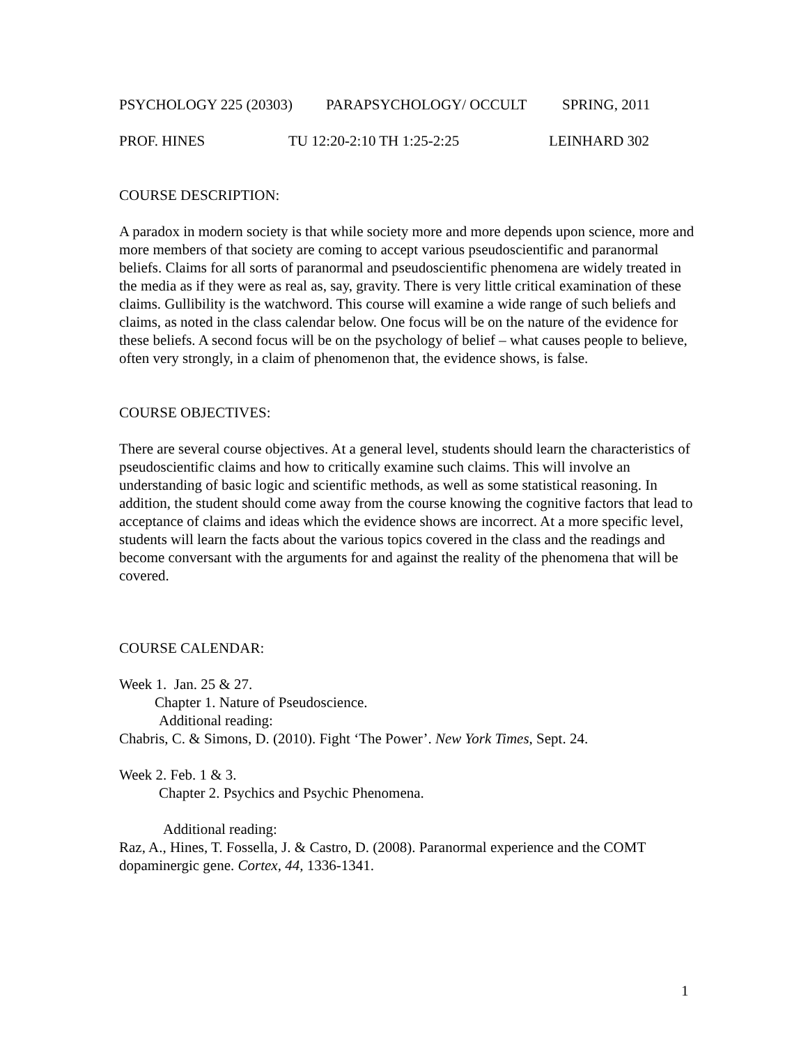PSYCHOLOGY 225 (20303) PARAPSYCHOLOGY/ OCCULT SPRING, 2011
PROF. HINES TU 12:20-2:10 TH 1:25-2:25 LEINHARD 302
COURSE DESCRIPTION:
A paradox in modern society is that while society more and more depends upon science, more and more members of that society are coming to accept various pseudoscientific and paranormal beliefs. Claims for all sorts of paranormal and pseudoscientific phenomena are widely treated in the media as if they were as real as, say, gravity. There is very little critical examination of these claims. Gullibility is the watchword. This course will examine a wide range of such beliefs and claims, as noted in the class calendar below. One focus will be on the nature of the evidence for these beliefs. A second focus will be on the psychology of belief – what causes people to believe, often very strongly, in a claim of phenomenon that, the evidence shows, is false.
COURSE OBJECTIVES:
There are several course objectives. At a general level, students should learn the characteristics of pseudoscientific claims and how to critically examine such claims. This will involve an understanding of basic logic and scientific methods, as well as some statistical reasoning. In addition, the student should come away from the course knowing the cognitive factors that lead to acceptance of claims and ideas which the evidence shows are incorrect. At a more specific level, students will learn the facts about the various topics covered in the class and the readings and become conversant with the arguments for and against the reality of the phenomena that will be covered.
COURSE CALENDAR:
Week 1. Jan. 25 & 27.
Chapter 1. Nature of Pseudoscience.
Additional reading:
Chabris, C. & Simons, D. (2010). Fight ‘The Power’. New York Times, Sept. 24.
Week 2. Feb. 1 & 3.
Chapter 2. Psychics and Psychic Phenomena.
Additional reading:
Raz, A., Hines, T. Fossella, J. & Castro, D. (2008). Paranormal experience and the COMT dopaminergic gene. Cortex, 44, 1336-1341.
1